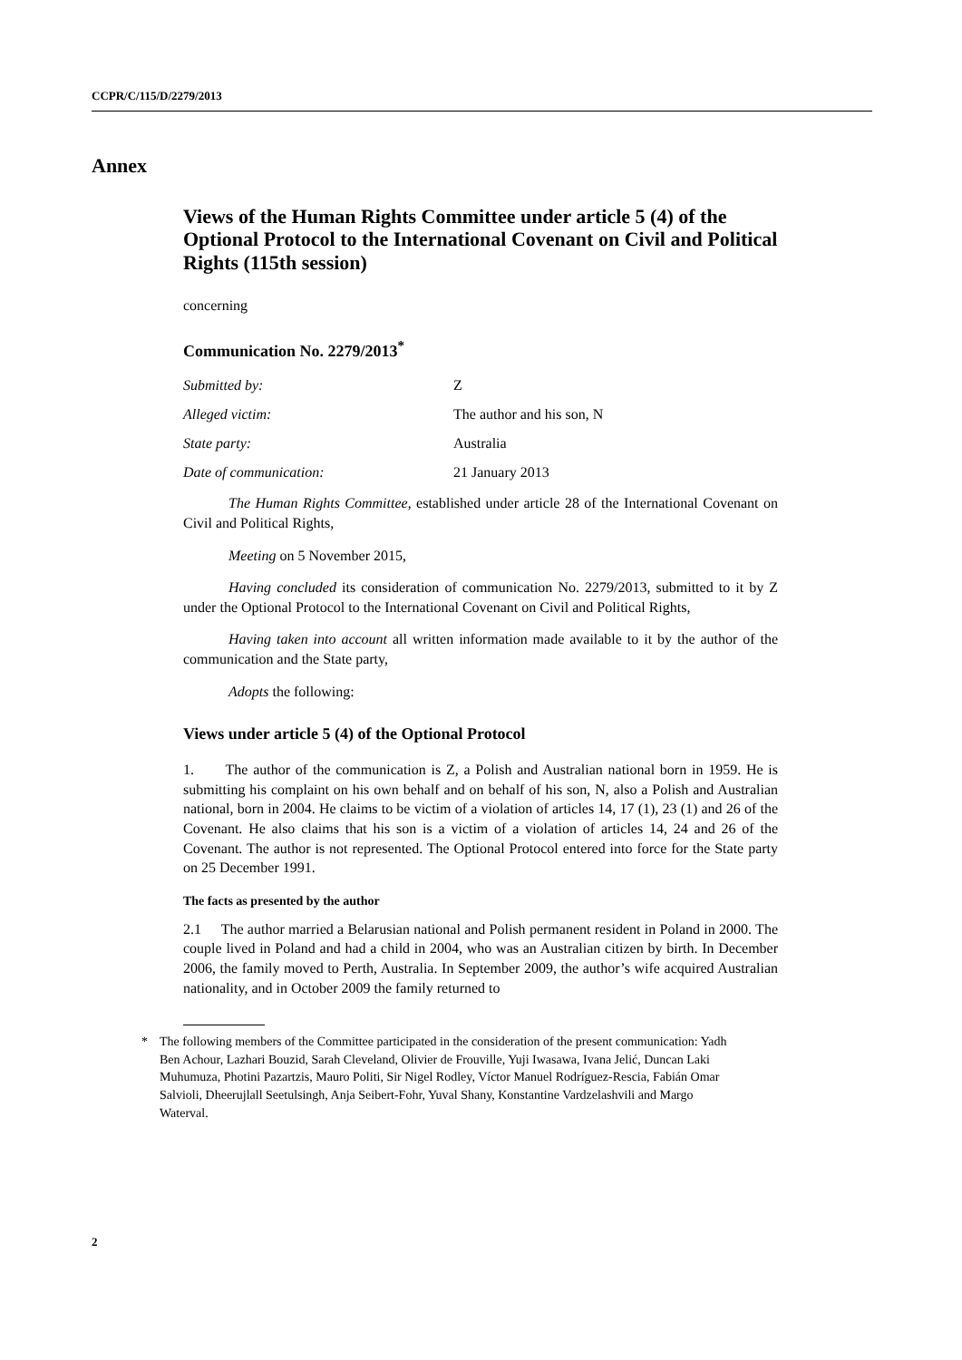CCPR/C/115/D/2279/2013
Annex
Views of the Human Rights Committee under article 5 (4) of the Optional Protocol to the International Covenant on Civil and Political Rights (115th session)
concerning
Communication No. 2279/2013<sup>*</sup>
Submitted by: Z
Alleged victim: The author and his son, N
State party: Australia
Date of communication: 21 January 2013
The Human Rights Committee, established under article 28 of the International Covenant on Civil and Political Rights,
Meeting on 5 November 2015,
Having concluded its consideration of communication No. 2279/2013, submitted to it by Z under the Optional Protocol to the International Covenant on Civil and Political Rights,
Having taken into account all written information made available to it by the author of the communication and the State party,
Adopts the following:
Views under article 5 (4) of the Optional Protocol
1. The author of the communication is Z, a Polish and Australian national born in 1959. He is submitting his complaint on his own behalf and on behalf of his son, N, also a Polish and Australian national, born in 2004. He claims to be victim of a violation of articles 14, 17 (1), 23 (1) and 26 of the Covenant. He also claims that his son is a victim of a violation of articles 14, 24 and 26 of the Covenant. The author is not represented. The Optional Protocol entered into force for the State party on 25 December 1991.
The facts as presented by the author
2.1 The author married a Belarusian national and Polish permanent resident in Poland in 2000. The couple lived in Poland and had a child in 2004, who was an Australian citizen by birth. In December 2006, the family moved to Perth, Australia. In September 2009, the author’s wife acquired Australian nationality, and in October 2009 the family returned to
* The following members of the Committee participated in the consideration of the present communication: Yadh Ben Achour, Lazhari Bouzid, Sarah Cleveland, Olivier de Frouville, Yuji Iwasawa, Ivana Jelić, Duncan Laki Muhumuza, Photini Pazartzis, Mauro Politi, Sir Nigel Rodley, Víctor Manuel Rodríguez-Rescia, Fabián Omar Salvioli, Dheerujlall Seetulsingh, Anja Seibert-Fohr, Yuval Shany, Konstantine Vardzelashvili and Margo Waterval.
2